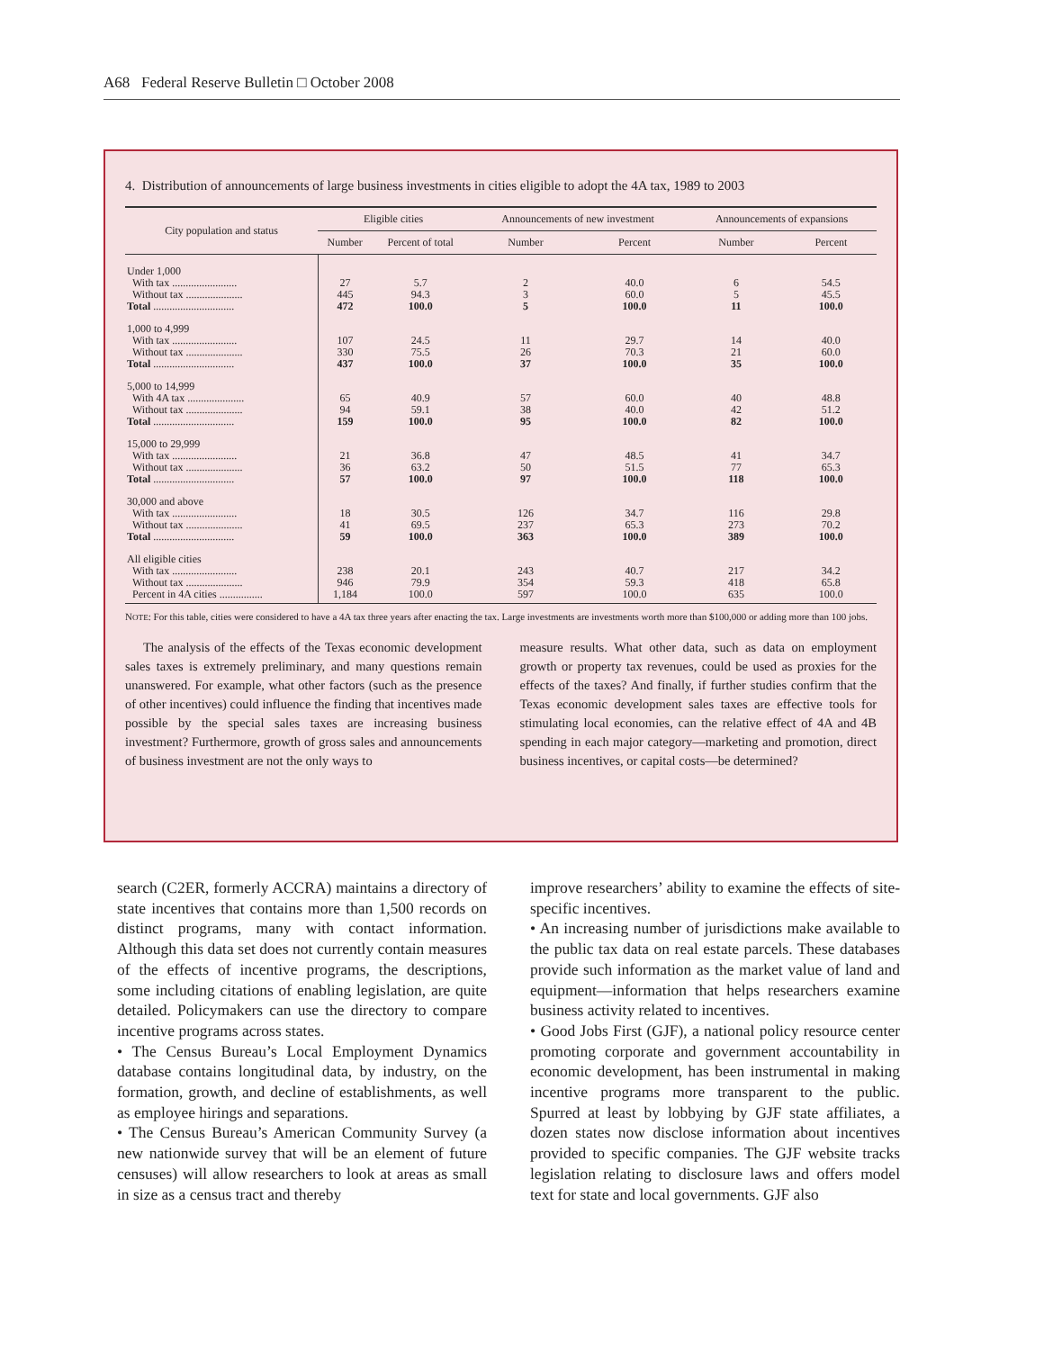A68 Federal Reserve Bulletin □ October 2008
4. Distribution of announcements of large business investments in cities eligible to adopt the 4A tax, 1989 to 2003
| City population and status | Eligible cities | | Announcements of new investment | | Announcements of expansions | |
| --- | --- | --- | --- | --- | --- | --- |
| | Number | Percent of total | Number | Percent | Number | Percent |
| Under 1,000 | | | | | | |
| With tax ........................ | 27 | 5.7 | 2 | 40.0 | 6 | 54.5 |
| Without tax ..................... | 445 | 94.3 | 3 | 60.0 | 5 | 45.5 |
| Total .............................. | 472 | 100.0 | 5 | 100.0 | 11 | 100.0 |
| 1,000 to 4,999 | | | | | | |
| With tax ........................ | 107 | 24.5 | 11 | 29.7 | 14 | 40.0 |
| Without tax ..................... | 330 | 75.5 | 26 | 70.3 | 21 | 60.0 |
| Total .............................. | 437 | 100.0 | 37 | 100.0 | 35 | 100.0 |
| 5,000 to 14,999 | | | | | | |
| With 4A tax ..................... | 65 | 40.9 | 57 | 60.0 | 40 | 48.8 |
| Without tax ..................... | 94 | 59.1 | 38 | 40.0 | 42 | 51.2 |
| Total .............................. | 159 | 100.0 | 95 | 100.0 | 82 | 100.0 |
| 15,000 to 29,999 | | | | | | |
| With tax ........................ | 21 | 36.8 | 47 | 48.5 | 41 | 34.7 |
| Without tax ..................... | 36 | 63.2 | 50 | 51.5 | 77 | 65.3 |
| Total .............................. | 57 | 100.0 | 97 | 100.0 | 118 | 100.0 |
| 30,000 and above | | | | | | |
| With tax ........................ | 18 | 30.5 | 126 | 34.7 | 116 | 29.8 |
| Without tax ..................... | 41 | 69.5 | 237 | 65.3 | 273 | 70.2 |
| Total .............................. | 59 | 100.0 | 363 | 100.0 | 389 | 100.0 |
| All eligible cities | | | | | | |
| With tax ........................ | 238 | 20.1 | 243 | 40.7 | 217 | 34.2 |
| Without tax ..................... | 946 | 79.9 | 354 | 59.3 | 418 | 65.8 |
| Percent in 4A cities ................ | 1,184 | 100.0 | 597 | 100.0 | 635 | 100.0 |
NOTE: For this table, cities were considered to have a 4A tax three years after enacting the tax. Large investments are investments worth more than $100,000 or adding more than 100 jobs.
The analysis of the effects of the Texas economic development sales taxes is extremely preliminary, and many questions remain unanswered. For example, what other factors (such as the presence of other incentives) could influence the finding that incentives made possible by the special sales taxes are increasing business investment? Furthermore, growth of gross sales and announcements of business investment are not the only ways to
measure results. What other data, such as data on employment growth or property tax revenues, could be used as proxies for the effects of the taxes? And finally, if further studies confirm that the Texas economic development sales taxes are effective tools for stimulating local economies, can the relative effect of 4A and 4B spending in each major category—marketing and promotion, direct business incentives, or capital costs—be determined?
search (C2ER, formerly ACCRA) maintains a directory of state incentives that contains more than 1,500 records on distinct programs, many with contact information. Although this data set does not currently contain measures of the effects of incentive programs, the descriptions, some including citations of enabling legislation, are quite detailed. Policymakers can use the directory to compare incentive programs across states.
• The Census Bureau’s Local Employment Dynamics database contains longitudinal data, by industry, on the formation, growth, and decline of establishments, as well as employee hirings and separations.
• The Census Bureau’s American Community Survey (a new nationwide survey that will be an element of future censuses) will allow researchers to look at areas as small in size as a census tract and thereby
improve researchers’ ability to examine the effects of site-specific incentives.
• An increasing number of jurisdictions make available to the public tax data on real estate parcels. These databases provide such information as the market value of land and equipment—information that helps researchers examine business activity related to incentives.
• Good Jobs First (GJF), a national policy resource center promoting corporate and government accountability in economic development, has been instrumental in making incentive programs more transparent to the public. Spurred at least by lobbying by GJF state affiliates, a dozen states now disclose information about incentives provided to specific companies. The GJF website tracks legislation relating to disclosure laws and offers model text for state and local governments. GJF also